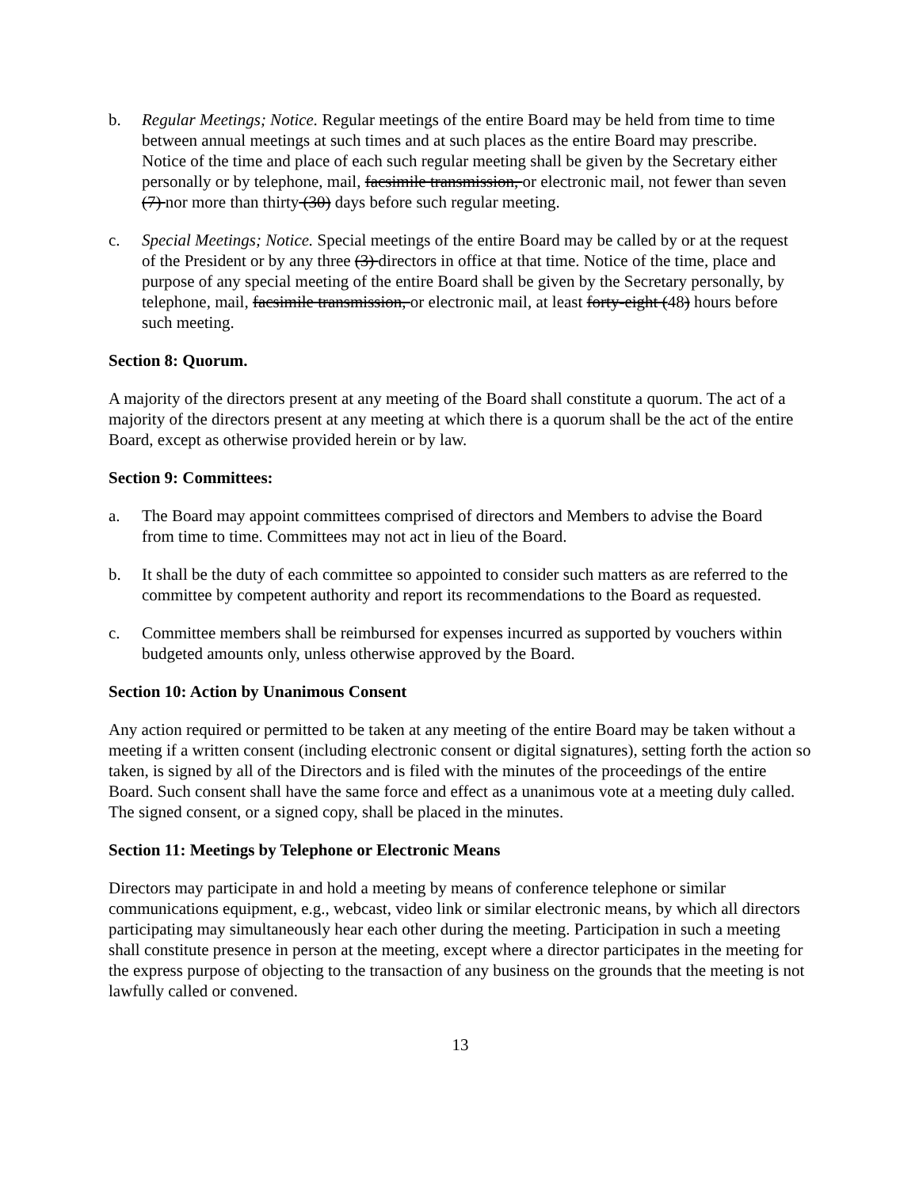b. Regular Meetings; Notice. Regular meetings of the entire Board may be held from time to time between annual meetings at such times and at such places as the entire Board may prescribe. Notice of the time and place of each such regular meeting shall be given by the Secretary either personally or by telephone, mail, facsimile transmission, or electronic mail, not fewer than seven (7) nor more than thirty (30) days before such regular meeting.
c. Special Meetings; Notice. Special meetings of the entire Board may be called by or at the request of the President or by any three (3) directors in office at that time. Notice of the time, place and purpose of any special meeting of the entire Board shall be given by the Secretary personally, by telephone, mail, facsimile transmission, or electronic mail, at least forty-eight (48) hours before such meeting.
Section 8: Quorum.
A majority of the directors present at any meeting of the Board shall constitute a quorum. The act of a majority of the directors present at any meeting at which there is a quorum shall be the act of the entire Board, except as otherwise provided herein or by law.
Section 9: Committees:
a. The Board may appoint committees comprised of directors and Members to advise the Board from time to time. Committees may not act in lieu of the Board.
b. It shall be the duty of each committee so appointed to consider such matters as are referred to the committee by competent authority and report its recommendations to the Board as requested.
c. Committee members shall be reimbursed for expenses incurred as supported by vouchers within budgeted amounts only, unless otherwise approved by the Board.
Section 10: Action by Unanimous Consent
Any action required or permitted to be taken at any meeting of the entire Board may be taken without a meeting if a written consent (including electronic consent or digital signatures), setting forth the action so taken, is signed by all of the Directors and is filed with the minutes of the proceedings of the entire Board. Such consent shall have the same force and effect as a unanimous vote at a meeting duly called. The signed consent, or a signed copy, shall be placed in the minutes.
Section 11: Meetings by Telephone or Electronic Means
Directors may participate in and hold a meeting by means of conference telephone or similar communications equipment, e.g., webcast, video link or similar electronic means, by which all directors participating may simultaneously hear each other during the meeting. Participation in such a meeting shall constitute presence in person at the meeting, except where a director participates in the meeting for the express purpose of objecting to the transaction of any business on the grounds that the meeting is not lawfully called or convened.
13